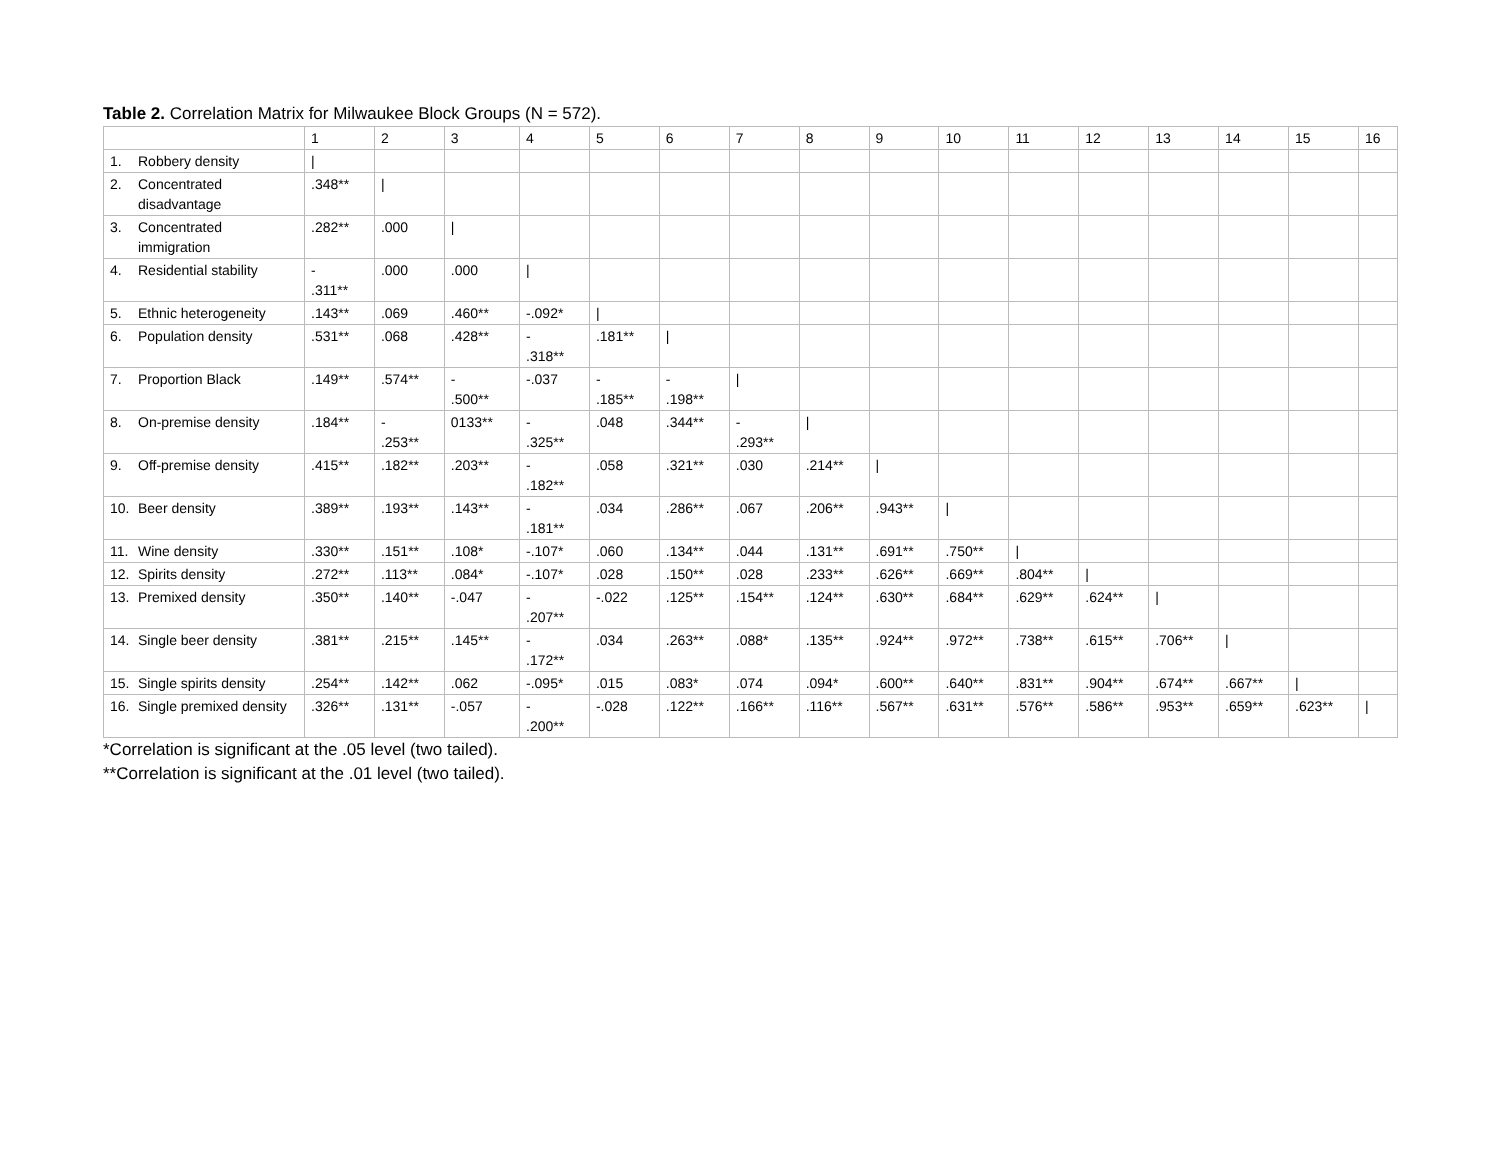Table 2. Correlation Matrix for Milwaukee Block Groups (N = 572).
| | | 1 | 2 | 3 | 4 | 5 | 6 | 7 | 8 | 9 | 10 | 11 | 12 | 13 | 14 | 15 | 16 |
| --- | --- | --- | --- | --- | --- | --- | --- | --- | --- | --- | --- | --- | --- | --- | --- | --- | --- |
| 1. | Robbery density | / | | | | | | | | | | | | | | | |
| 2. | Concentrated disadvantage | .348** | / | | | | | | | | | | | | | | |
| 3. | Concentrated immigration | .282** | .000 | / | | | | | | | | | | | | | |
| 4. | Residential stability | - .311** | .000 | .000 | / | | | | | | | | | | | | |
| 5. | Ethnic heterogeneity | .143** | .069 | .460** | -.092* | / | | | | | | | | | | | |
| 6. | Population density | .531** | .068 | .428** | - .318** | .181** | / | | | | | | | | | | |
| 7. | Proportion Black | .149** | .574** | - .500** | -.037 | - .185** | - .198** | / | | | | | | | | | |
| 8. | On-premise density | .184** | - .253** | 0133** | - .325** | .048 | .344** | - .293** | / | | | | | | | | |
| 9. | Off-premise density | .415** | .182** | .203** | - .182** | .058 | .321** | .030 | .214** | / | | | | | | | |
| 10. | Beer density | .389** | .193** | .143** | - .181** | .034 | .286** | .067 | .206** | .943** | / | | | | | | |
| 11. | Wine density | .330** | .151** | .108* | -.107* | .060 | .134** | .044 | .131** | .691** | .750** | / | | | | | |
| 12. | Spirits density | .272** | .113** | .084* | -.107* | .028 | .150** | .028 | .233** | .626** | .669** | .804** | / | | | | |
| 13. | Premixed density | .350** | .140** | -.047 | - .207** | -.022 | .125** | .154** | .124** | .630** | .684** | .629** | .624** | / | | | |
| 14. | Single beer density | .381** | .215** | .145** | - .172** | .034 | .263** | .088* | .135** | .924** | .972** | .738** | .615** | .706** | / | | |
| 15. | Single spirits density | .254** | .142** | .062 | -.095* | .015 | .083* | .074 | .094* | .600** | .640** | .831** | .904** | .674** | .667** | / | |
| 16. | Single premixed density | .326** | .131** | -.057 | - .200** | -.028 | .122** | .166** | .116** | .567** | .631** | .576** | .586** | .953** | .659** | .623** | / |
*Correlation is significant at the .05 level (two tailed).
**Correlation is significant at the .01 level (two tailed).